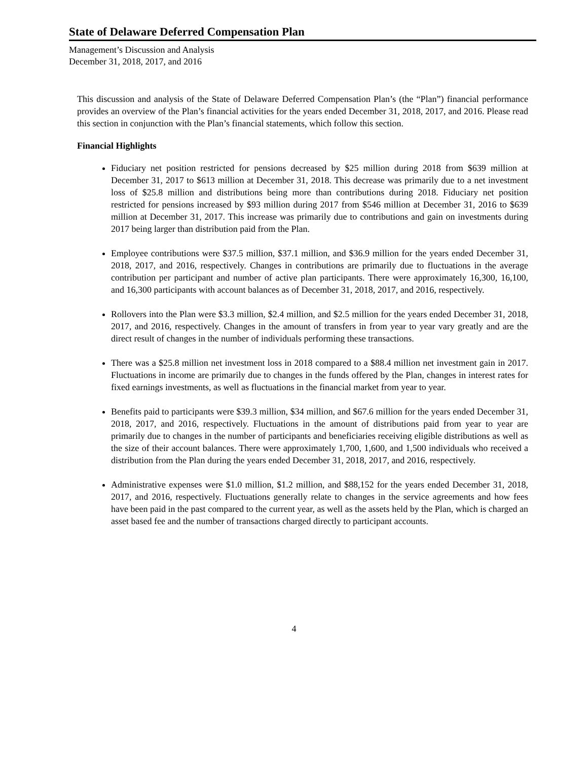State of Delaware Deferred Compensation Plan
Management’s Discussion and Analysis
December 31, 2018, 2017, and 2016
This discussion and analysis of the State of Delaware Deferred Compensation Plan’s (the “Plan”) financial performance provides an overview of the Plan’s financial activities for the years ended December 31, 2018, 2017, and 2016. Please read this section in conjunction with the Plan’s financial statements, which follow this section.
Financial Highlights
Fiduciary net position restricted for pensions decreased by $25 million during 2018 from $639 million at December 31, 2017 to $613 million at December 31, 2018. This decrease was primarily due to a net investment loss of $25.8 million and distributions being more than contributions during 2018. Fiduciary net position restricted for pensions increased by $93 million during 2017 from $546 million at December 31, 2016 to $639 million at December 31, 2017. This increase was primarily due to contributions and gain on investments during 2017 being larger than distribution paid from the Plan.
Employee contributions were $37.5 million, $37.1 million, and $36.9 million for the years ended December 31, 2018, 2017, and 2016, respectively. Changes in contributions are primarily due to fluctuations in the average contribution per participant and number of active plan participants. There were approximately 16,300, 16,100, and 16,300 participants with account balances as of December 31, 2018, 2017, and 2016, respectively.
Rollovers into the Plan were $3.3 million, $2.4 million, and $2.5 million for the years ended December 31, 2018, 2017, and 2016, respectively. Changes in the amount of transfers in from year to year vary greatly and are the direct result of changes in the number of individuals performing these transactions.
There was a $25.8 million net investment loss in 2018 compared to a $88.4 million net investment gain in 2017. Fluctuations in income are primarily due to changes in the funds offered by the Plan, changes in interest rates for fixed earnings investments, as well as fluctuations in the financial market from year to year.
Benefits paid to participants were $39.3 million, $34 million, and $67.6 million for the years ended December 31, 2018, 2017, and 2016, respectively. Fluctuations in the amount of distributions paid from year to year are primarily due to changes in the number of participants and beneficiaries receiving eligible distributions as well as the size of their account balances. There were approximately 1,700, 1,600, and 1,500 individuals who received a distribution from the Plan during the years ended December 31, 2018, 2017, and 2016, respectively.
Administrative expenses were $1.0 million, $1.2 million, and $88,152 for the years ended December 31, 2018, 2017, and 2016, respectively. Fluctuations generally relate to changes in the service agreements and how fees have been paid in the past compared to the current year, as well as the assets held by the Plan, which is charged an asset based fee and the number of transactions charged directly to participant accounts.
4